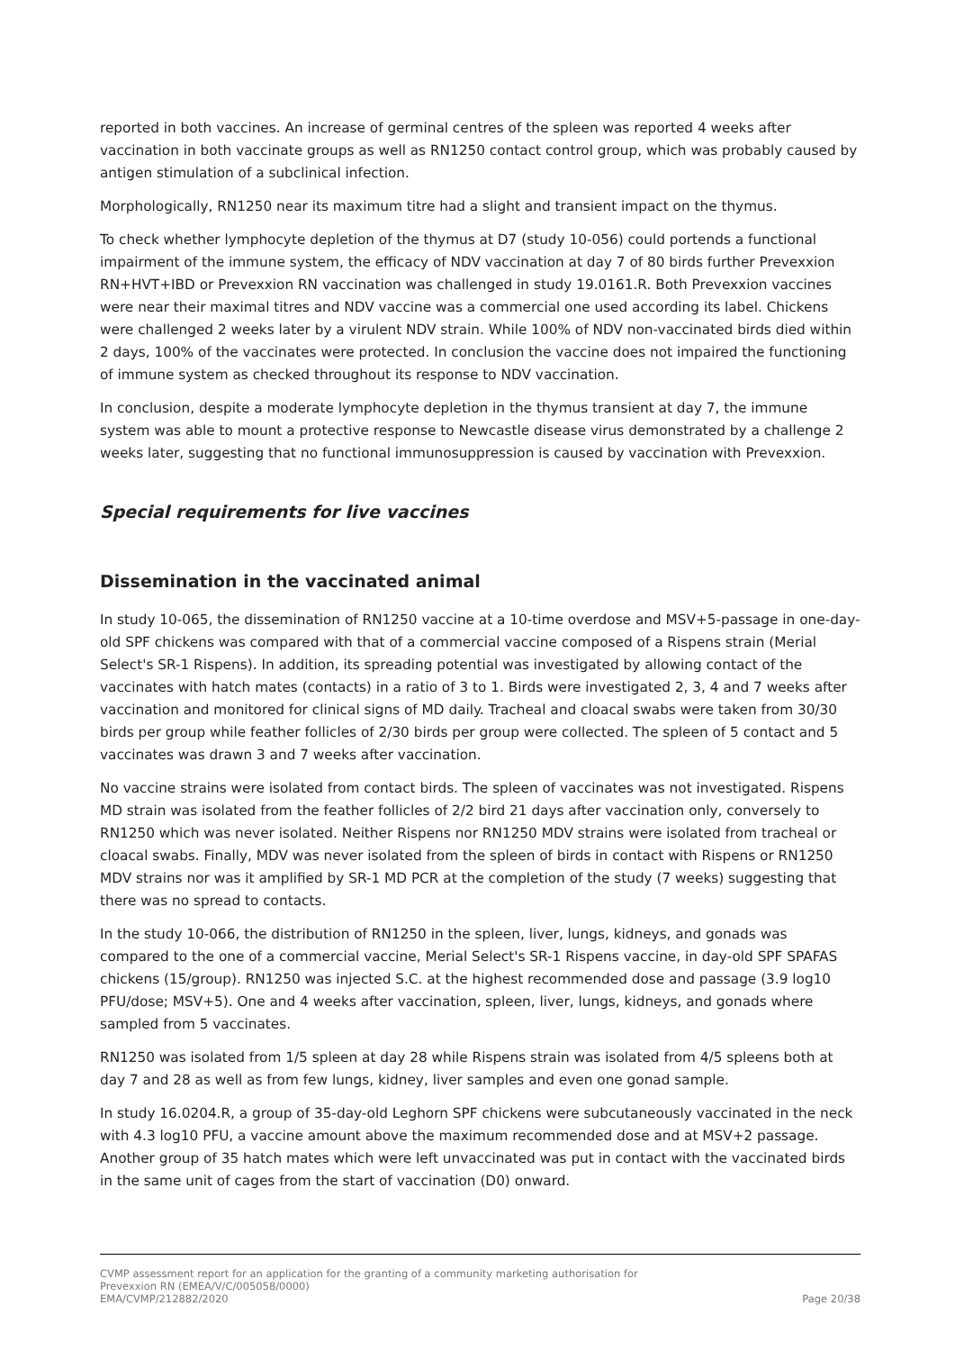reported in both vaccines. An increase of germinal centres of the spleen was reported 4 weeks after vaccination in both vaccinate groups as well as RN1250 contact control group, which was probably caused by antigen stimulation of a subclinical infection.
Morphologically, RN1250 near its maximum titre had a slight and transient impact on the thymus.
To check whether lymphocyte depletion of the thymus at D7 (study 10-056) could portends a functional impairment of the immune system, the efficacy of NDV vaccination at day 7 of 80 birds further Prevexxion RN+HVT+IBD or Prevexxion RN vaccination was challenged in study 19.0161.R. Both Prevexxion vaccines were near their maximal titres and NDV vaccine was a commercial one used according its label. Chickens were challenged 2 weeks later by a virulent NDV strain. While 100% of NDV non-vaccinated birds died within 2 days, 100% of the vaccinates were protected. In conclusion the vaccine does not impaired the functioning of immune system as checked throughout its response to NDV vaccination.
In conclusion, despite a moderate lymphocyte depletion in the thymus transient at day 7, the immune system was able to mount a protective response to Newcastle disease virus demonstrated by a challenge 2 weeks later, suggesting that no functional immunosuppression is caused by vaccination with Prevexxion.
Special requirements for live vaccines
Dissemination in the vaccinated animal
In study 10-065, the dissemination of RN1250 vaccine at a 10-time overdose and MSV+5-passage in one-day-old SPF chickens was compared with that of a commercial vaccine composed of a Rispens strain (Merial Select's SR-1 Rispens). In addition, its spreading potential was investigated by allowing contact of the vaccinates with hatch mates (contacts) in a ratio of 3 to 1. Birds were investigated 2, 3, 4 and 7 weeks after vaccination and monitored for clinical signs of MD daily. Tracheal and cloacal swabs were taken from 30/30 birds per group while feather follicles of 2/30 birds per group were collected. The spleen of 5 contact and 5 vaccinates was drawn 3 and 7 weeks after vaccination.
No vaccine strains were isolated from contact birds. The spleen of vaccinates was not investigated. Rispens MD strain was isolated from the feather follicles of 2/2 bird 21 days after vaccination only, conversely to RN1250 which was never isolated. Neither Rispens nor RN1250 MDV strains were isolated from tracheal or cloacal swabs. Finally, MDV was never isolated from the spleen of birds in contact with Rispens or RN1250 MDV strains nor was it amplified by SR-1 MD PCR at the completion of the study (7 weeks) suggesting that there was no spread to contacts.
In the study 10-066, the distribution of RN1250 in the spleen, liver, lungs, kidneys, and gonads was compared to the one of a commercial vaccine, Merial Select's SR-1 Rispens vaccine, in day-old SPF SPAFAS chickens (15/group). RN1250 was injected S.C. at the highest recommended dose and passage (3.9 log10 PFU/dose; MSV+5). One and 4 weeks after vaccination, spleen, liver, lungs, kidneys, and gonads where sampled from 5 vaccinates.
RN1250 was isolated from 1/5 spleen at day 28 while Rispens strain was isolated from 4/5 spleens both at day 7 and 28 as well as from few lungs, kidney, liver samples and even one gonad sample.
In study 16.0204.R, a group of 35-day-old Leghorn SPF chickens were subcutaneously vaccinated in the neck with 4.3 log10 PFU, a vaccine amount above the maximum recommended dose and at MSV+2 passage. Another group of 35 hatch mates which were left unvaccinated was put in contact with the vaccinated birds in the same unit of cages from the start of vaccination (D0) onward.
CVMP assessment report for an application for the granting of a community marketing authorisation for
Prevexxion RN (EMEA/V/C/005058/0000)
EMA/CVMP/212882/2020 Page 20/38